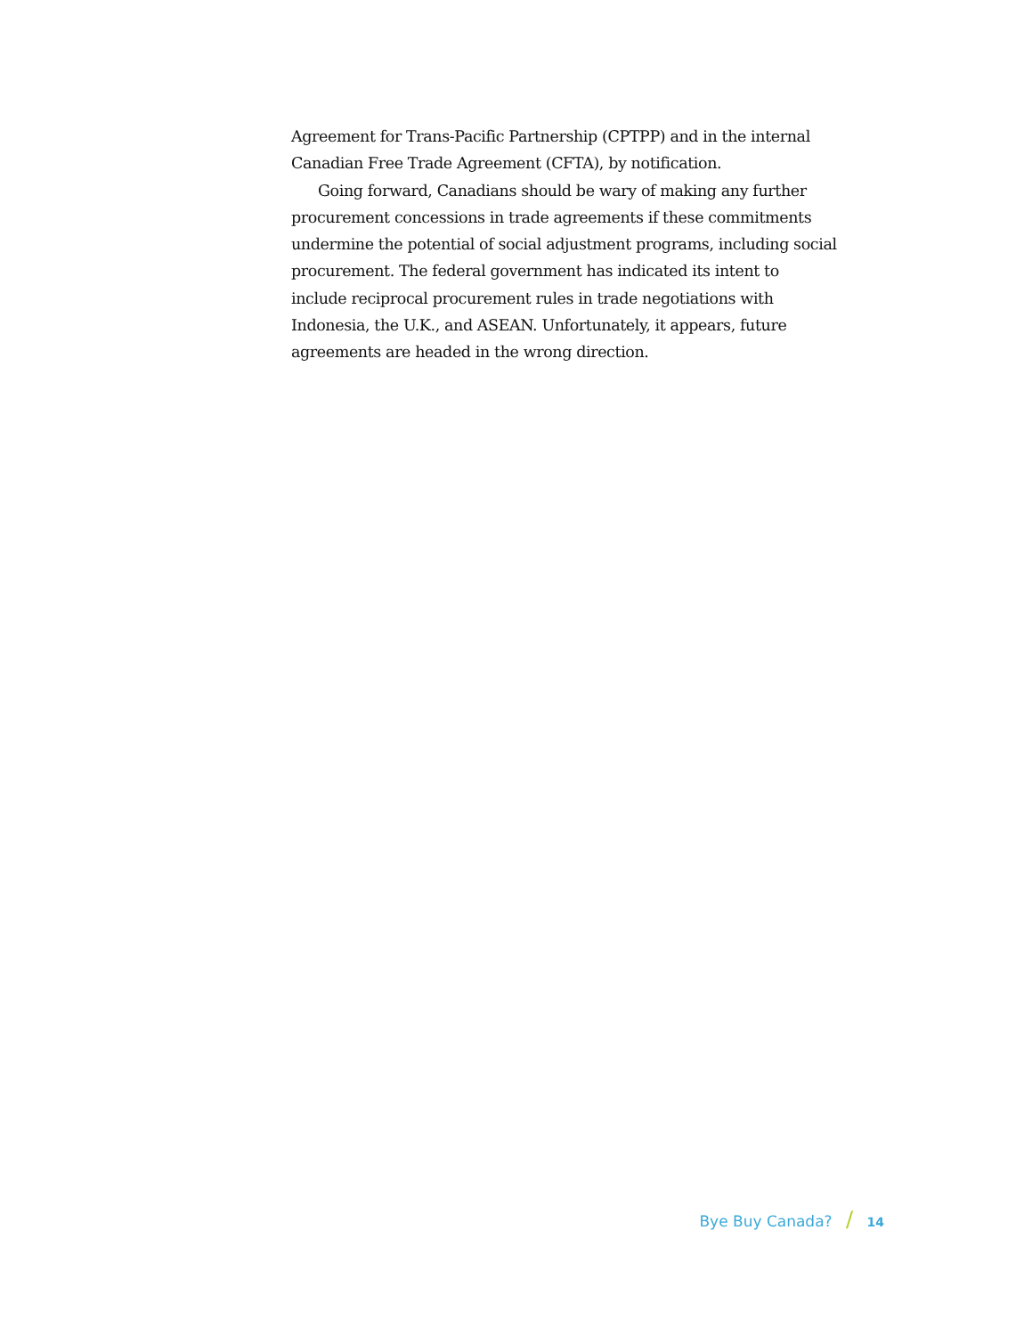Agreement for Trans-Pacific Partnership (CPTPP) and in the internal Canadian Free Trade Agreement (CFTA), by notification.
Going forward, Canadians should be wary of making any further procurement concessions in trade agreements if these commitments undermine the potential of social adjustment programs, including social procurement. The federal government has indicated its intent to include reciprocal procurement rules in trade negotiations with Indonesia, the U.K., and ASEAN. Unfortunately, it appears, future agreements are headed in the wrong direction.
Bye Buy Canada? / 14